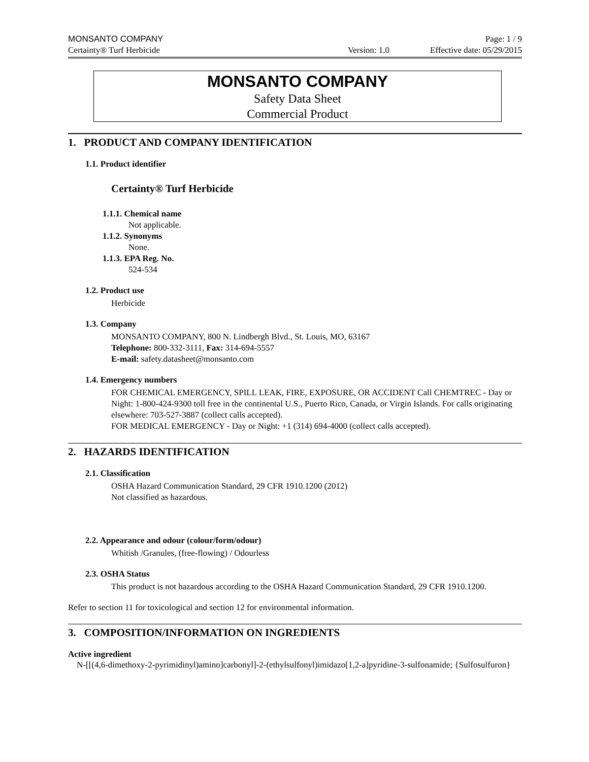MONSANTO COMPANY Page: 1 / 9
Certainty® Turf Herbicide Version: 1.0 Effective date: 05/29/2015
MONSANTO COMPANY
Safety Data Sheet
Commercial Product
1. PRODUCT AND COMPANY IDENTIFICATION
1.1. Product identifier
Certainty® Turf Herbicide
1.1.1. Chemical name
Not applicable.
1.1.2. Synonyms
None.
1.1.3. EPA Reg. No.
524-534
1.2. Product use
Herbicide
1.3. Company
MONSANTO COMPANY, 800 N. Lindbergh Blvd., St. Louis, MO, 63167
Telephone: 800-332-3111, Fax: 314-694-5557
E-mail: safety.datasheet@monsanto.com
1.4. Emergency numbers
FOR CHEMICAL EMERGENCY, SPILL LEAK, FIRE, EXPOSURE, OR ACCIDENT Call CHEMTREC - Day or Night: 1-800-424-9300 toll free in the continental U.S., Puerto Rico, Canada, or Virgin Islands. For calls originating elsewhere: 703-527-3887 (collect calls accepted).
FOR MEDICAL EMERGENCY - Day or Night: +1 (314) 694-4000 (collect calls accepted).
2. HAZARDS IDENTIFICATION
2.1. Classification
OSHA Hazard Communication Standard, 29 CFR 1910.1200 (2012)
Not classified as hazardous.
2.2. Appearance and odour (colour/form/odour)
Whitish /Granules, (free-flowing) / Odourless
2.3. OSHA Status
This product is not hazardous according to the OSHA Hazard Communication Standard, 29 CFR 1910.1200.
Refer to section 11 for toxicological and section 12 for environmental information.
3. COMPOSITION/INFORMATION ON INGREDIENTS
Active ingredient
N-[[(4,6-dimethoxy-2-pyrimidinyl)amino]carbonyl]-2-(ethylsulfonyl)imidazo[1,2-a]pyridine-3-sulfonamide; {Sulfosulfuron}